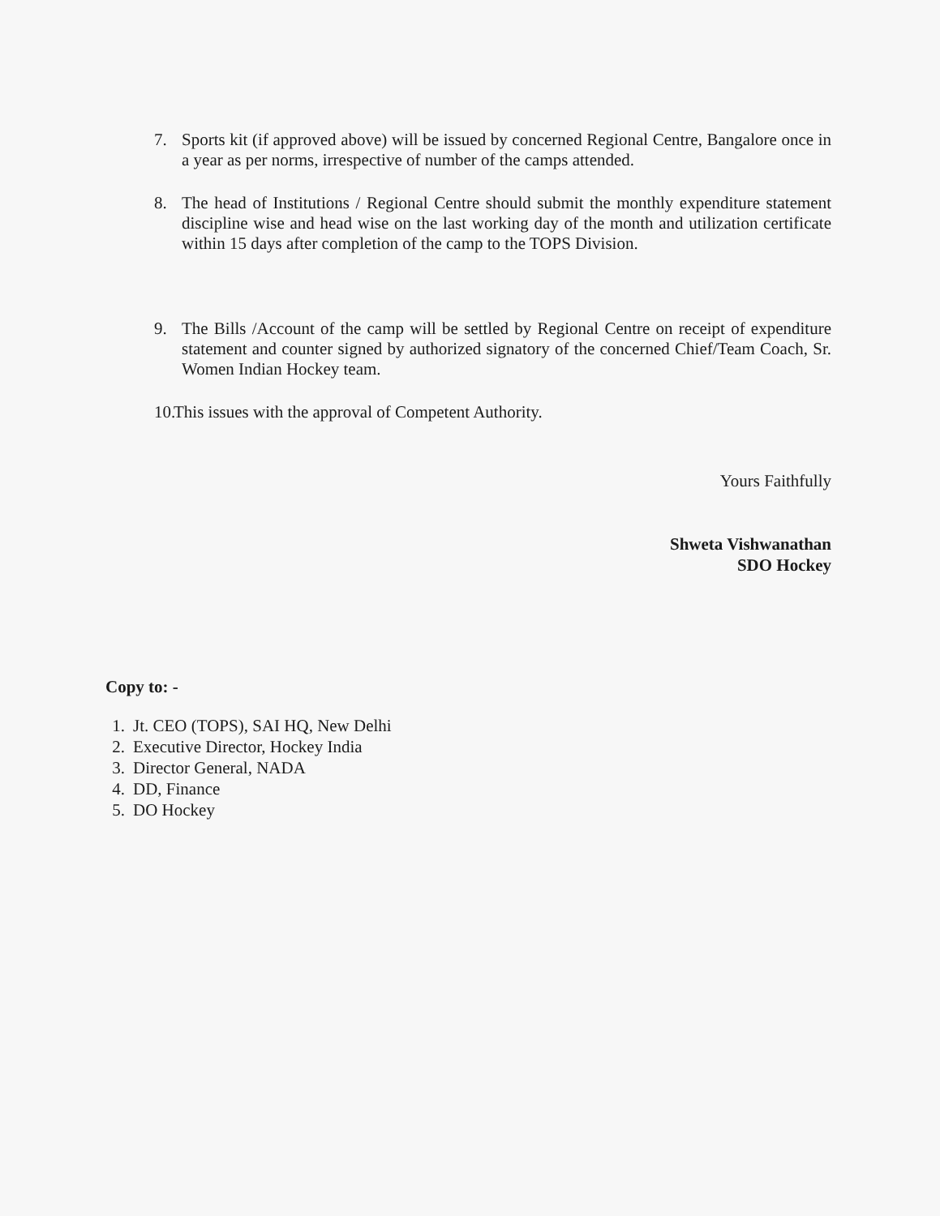7. Sports kit (if approved above) will be issued by concerned Regional Centre, Bangalore once in a year as per norms, irrespective of number of the camps attended.
8. The head of Institutions / Regional Centre should submit the monthly expenditure statement discipline wise and head wise on the last working day of the month and utilization certificate within 15 days after completion of the camp to the TOPS Division.
9. The Bills /Account of the camp will be settled by Regional Centre on receipt of expenditure statement and counter signed by authorized signatory of the concerned Chief/Team Coach, Sr. Women Indian Hockey team.
10.
This issues with the approval of Competent Authority.
Yours Faithfully
Shweta Vishwanathan
SDO Hockey
Copy to: -
1. Jt. CEO (TOPS), SAI HQ, New Delhi
2. Executive Director, Hockey India
3. Director General, NADA
4. DD, Finance
5. DO Hockey